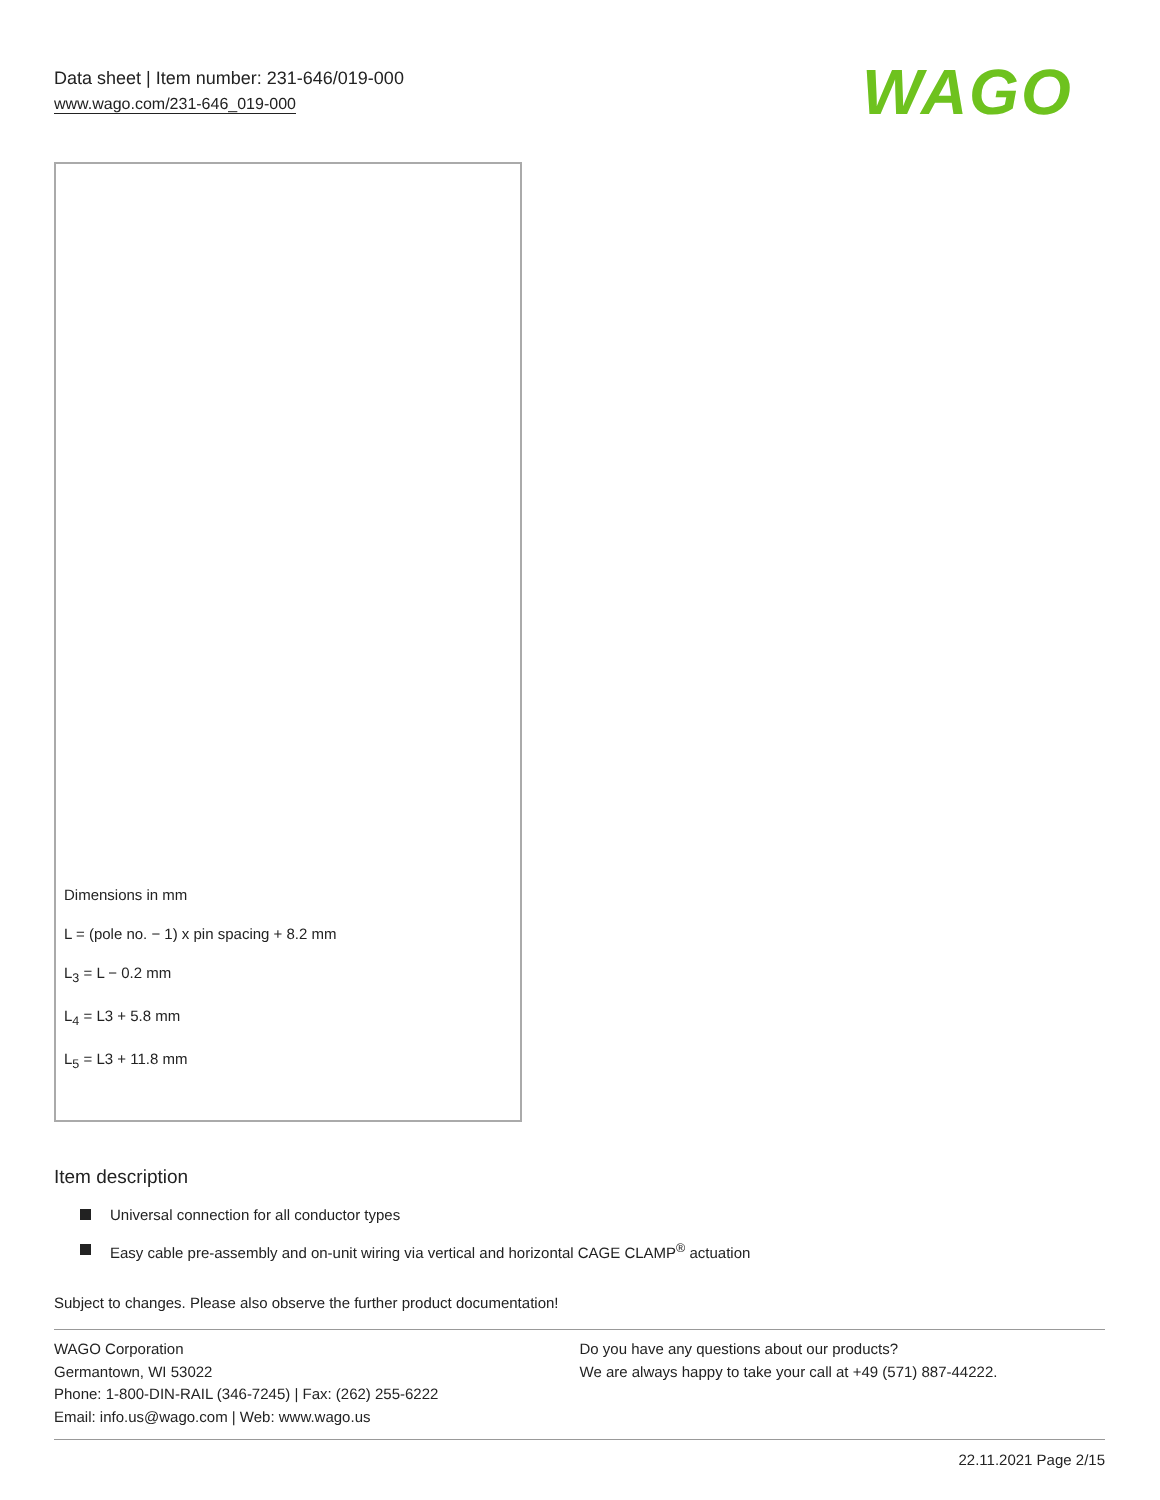Data sheet | Item number: 231-646/019-000
www.wago.com/231-646_019-000
WAGO
Dimensions in mm
L = (pole no. − 1) x pin spacing + 8.2 mm
L<sub>3</sub> = L − 0.2 mm
L<sub>4</sub> = L3 + 5.8 mm
L<sub>5</sub> = L3 + 11.8 mm
Item description
Universal connection for all conductor types
Easy cable pre-assembly and on-unit wiring via vertical and horizontal CAGE CLAMP<sup>®</sup> actuation
Subject to changes. Please also observe the further product documentation!
WAGO Corporation
Germantown, WI 53022
Phone: 1-800-DIN-RAIL (346-7245) | Fax: (262) 255-6222
Email: info.us@wago.com | Web: www.wago.us
Do you have any questions about our products?
We are always happy to take your call at +49 (571) 887-44222.
22.11.2021 Page 2/15